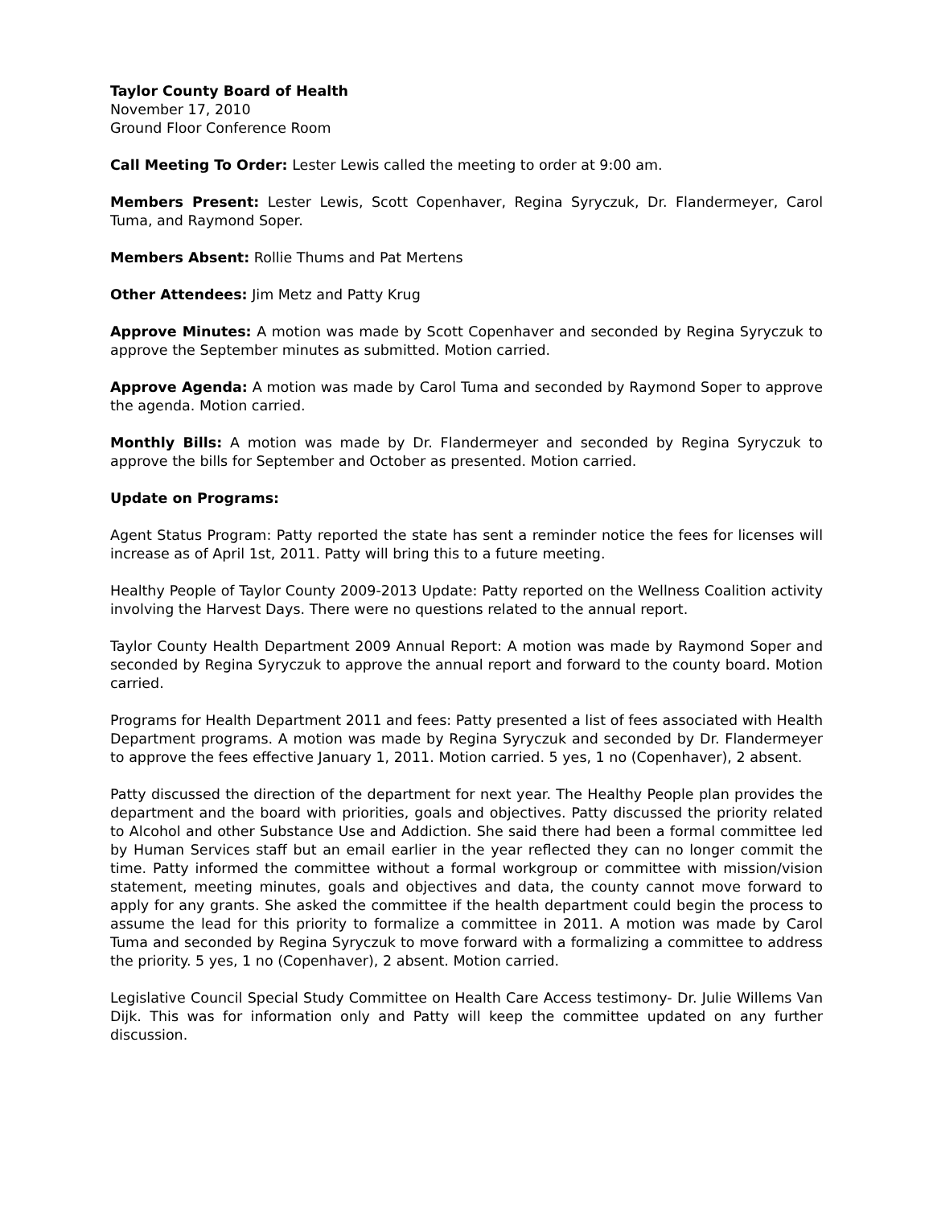Taylor County Board of Health
November 17, 2010
Ground Floor Conference Room
Call Meeting To Order: Lester Lewis called the meeting to order at 9:00 am.
Members Present: Lester Lewis, Scott Copenhaver, Regina Syryczuk, Dr. Flandermeyer, Carol Tuma, and Raymond Soper.
Members Absent: Rollie Thums and Pat Mertens
Other Attendees: Jim Metz and Patty Krug
Approve Minutes: A motion was made by Scott Copenhaver and seconded by Regina Syryczuk to approve the September minutes as submitted. Motion carried.
Approve Agenda: A motion was made by Carol Tuma and seconded by Raymond Soper to approve the agenda. Motion carried.
Monthly Bills: A motion was made by Dr. Flandermeyer and seconded by Regina Syryczuk to approve the bills for September and October as presented. Motion carried.
Update on Programs:
Agent Status Program: Patty reported the state has sent a reminder notice the fees for licenses will increase as of April 1st, 2011. Patty will bring this to a future meeting.
Healthy People of Taylor County 2009-2013 Update: Patty reported on the Wellness Coalition activity involving the Harvest Days. There were no questions related to the annual report.
Taylor County Health Department 2009 Annual Report: A motion was made by Raymond Soper and seconded by Regina Syryczuk to approve the annual report and forward to the county board. Motion carried.
Programs for Health Department 2011 and fees: Patty presented a list of fees associated with Health Department programs. A motion was made by Regina Syryczuk and seconded by Dr. Flandermeyer to approve the fees effective January 1, 2011. Motion carried. 5 yes, 1 no (Copenhaver), 2 absent.
Patty discussed the direction of the department for next year. The Healthy People plan provides the department and the board with priorities, goals and objectives. Patty discussed the priority related to Alcohol and other Substance Use and Addiction. She said there had been a formal committee led by Human Services staff but an email earlier in the year reflected they can no longer commit the time. Patty informed the committee without a formal workgroup or committee with mission/vision statement, meeting minutes, goals and objectives and data, the county cannot move forward to apply for any grants. She asked the committee if the health department could begin the process to assume the lead for this priority to formalize a committee in 2011. A motion was made by Carol Tuma and seconded by Regina Syryczuk to move forward with a formalizing a committee to address the priority. 5 yes, 1 no (Copenhaver), 2 absent. Motion carried.
Legislative Council Special Study Committee on Health Care Access testimony- Dr. Julie Willems Van Dijk. This was for information only and Patty will keep the committee updated on any further discussion.